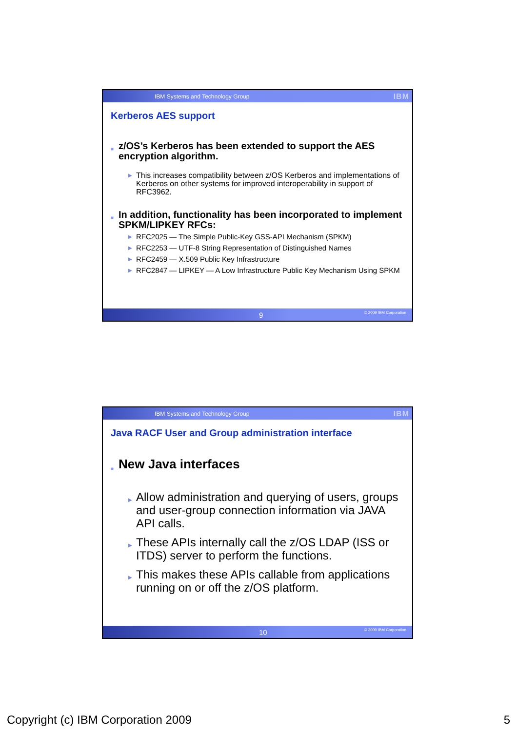IBM Systems and Technology Group IBM
Kerberos AES support
■ z/OS’s Kerberos has been extended to support the AES encryption algorithm.
▶ This increases compatibility between z/OS Kerberos and implementations of Kerberos on other systems for improved interoperability in support of RFC3962.
■ In addition, functionality has been incorporated to implement SPKM/LIPKEY RFCs:
▶ RFC2025 — The Simple Public-Key GSS-API Mechanism (SPKM)
▶ RFC2253 — UTF-8 String Representation of Distinguished Names
▶ RFC2459 — X.509 Public Key Infrastructure
▶ RFC2847 — LIPKEY — A Low Infrastructure Public Key Mechanism Using SPKM
9 © 2009 IBM Corporation
IBM Systems and Technology Group IBM
Java RACF User and Group administration interface
■ New Java interfaces
▶ Allow administration and querying of users, groups and user-group connection information via JAVA API calls.
▶ These APIs internally call the z/OS LDAP (ISS or ITDS) server to perform the functions.
▶ This makes these APIs callable from applications running on or off the z/OS platform.
10 © 2009 IBM Corporation
Copyright (c) IBM Corporation 2009 5